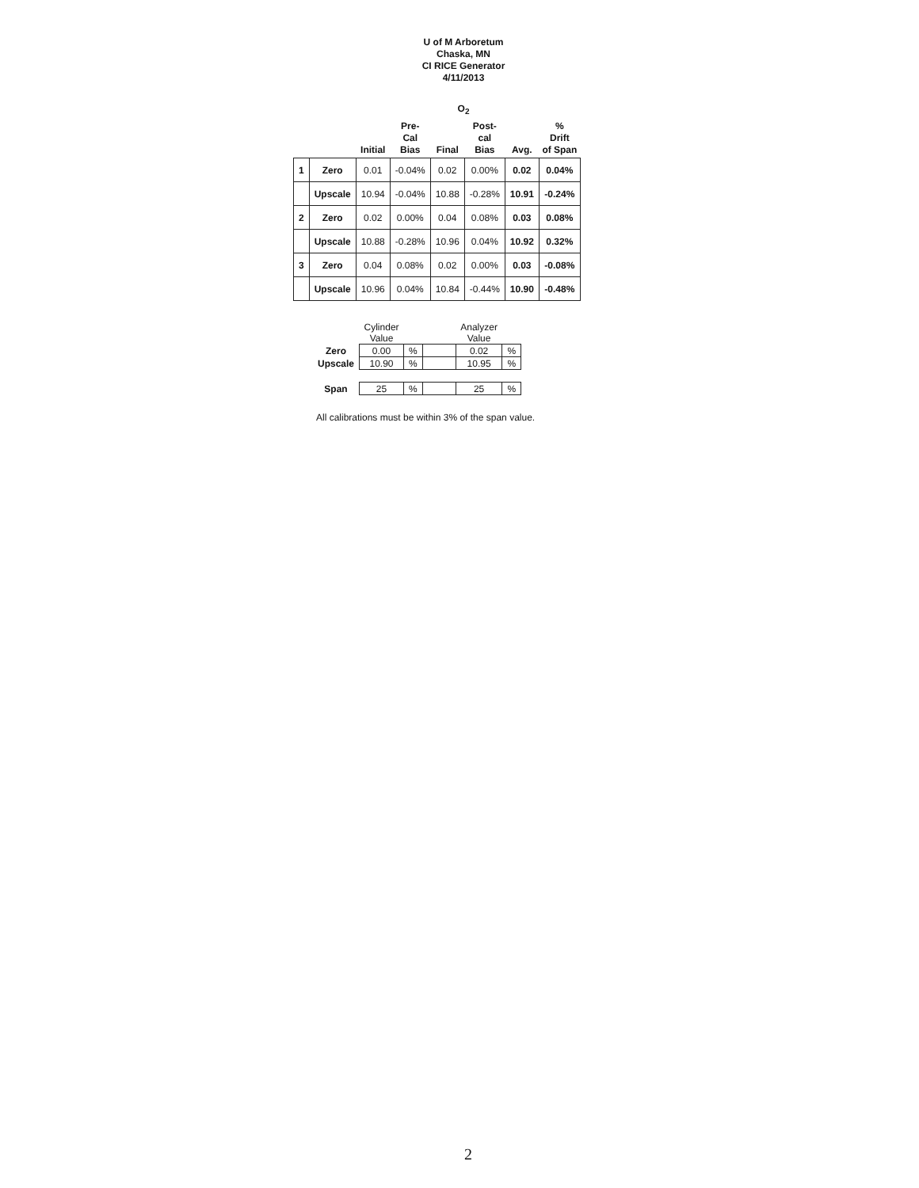U of M Arboretum
Chaska, MN
CI RICE Generator
4/11/2013
O<sub>2</sub>
| | | Initial | Pre- Cal Bias | Final | Post- cal Bias | Avg. | % Drift of Span |
| --- | --- | --- | --- | --- | --- | --- | --- |
| 1 | Zero | 0.01 | -0.04% | 0.02 | 0.00% | 0.02 | 0.04% |
| | Upscale | 10.94 | -0.04% | 10.88 | -0.28% | 10.91 | -0.24% |
| 2 | Zero | 0.02 | 0.00% | 0.04 | 0.08% | 0.03 | 0.08% |
| | Upscale | 10.88 | -0.28% | 10.96 | 0.04% | 10.92 | 0.32% |
| 3 | Zero | 0.04 | 0.08% | 0.02 | 0.00% | 0.03 | -0.08% |
| | Upscale | 10.96 | 0.04% | 10.84 | -0.44% | 10.90 | -0.48% |
| | Cylinder Value | | | Analyzer Value | |
| Zero | 0.00 | % | | 0.02 | % |
| Upscale | 10.90 | % | | 10.95 | % |
| Span | 25 | % | | 25 | % |
All calibrations must be within 3% of the span value.
2